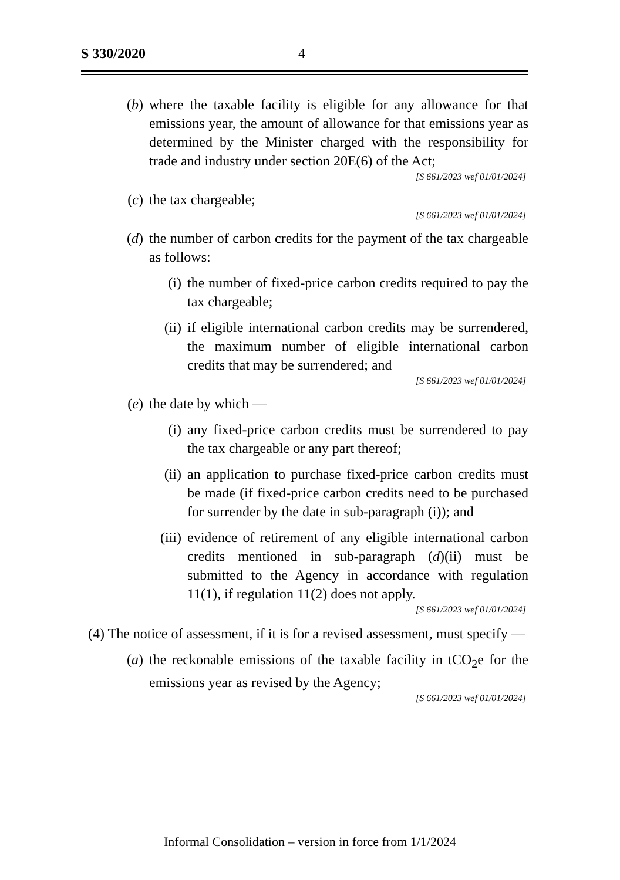S 330/2020 4
(b) where the taxable facility is eligible for any allowance for that emissions year, the amount of allowance for that emissions year as determined by the Minister charged with the responsibility for trade and industry under section 20E(6) of the Act;
[S 661/2023 wef 01/01/2024]
(c) the tax chargeable;
[S 661/2023 wef 01/01/2024]
(d) the number of carbon credits for the payment of the tax chargeable as follows:
(i) the number of fixed-price carbon credits required to pay the tax chargeable;
(ii) if eligible international carbon credits may be surrendered, the maximum number of eligible international carbon credits that may be surrendered; and
[S 661/2023 wef 01/01/2024]
(e) the date by which —
(i) any fixed-price carbon credits must be surrendered to pay the tax chargeable or any part thereof;
(ii) an application to purchase fixed-price carbon credits must be made (if fixed-price carbon credits need to be purchased for surrender by the date in sub-paragraph (i)); and
(iii) evidence of retirement of any eligible international carbon credits mentioned in sub-paragraph (d)(ii) must be submitted to the Agency in accordance with regulation 11(1), if regulation 11(2) does not apply.
[S 661/2023 wef 01/01/2024]
(4) The notice of assessment, if it is for a revised assessment, must specify —
(a) the reckonable emissions of the taxable facility in tCO<sub>2</sub>e for the emissions year as revised by the Agency;
[S 661/2023 wef 01/01/2024]
Informal Consolidation – version in force from 1/1/2024